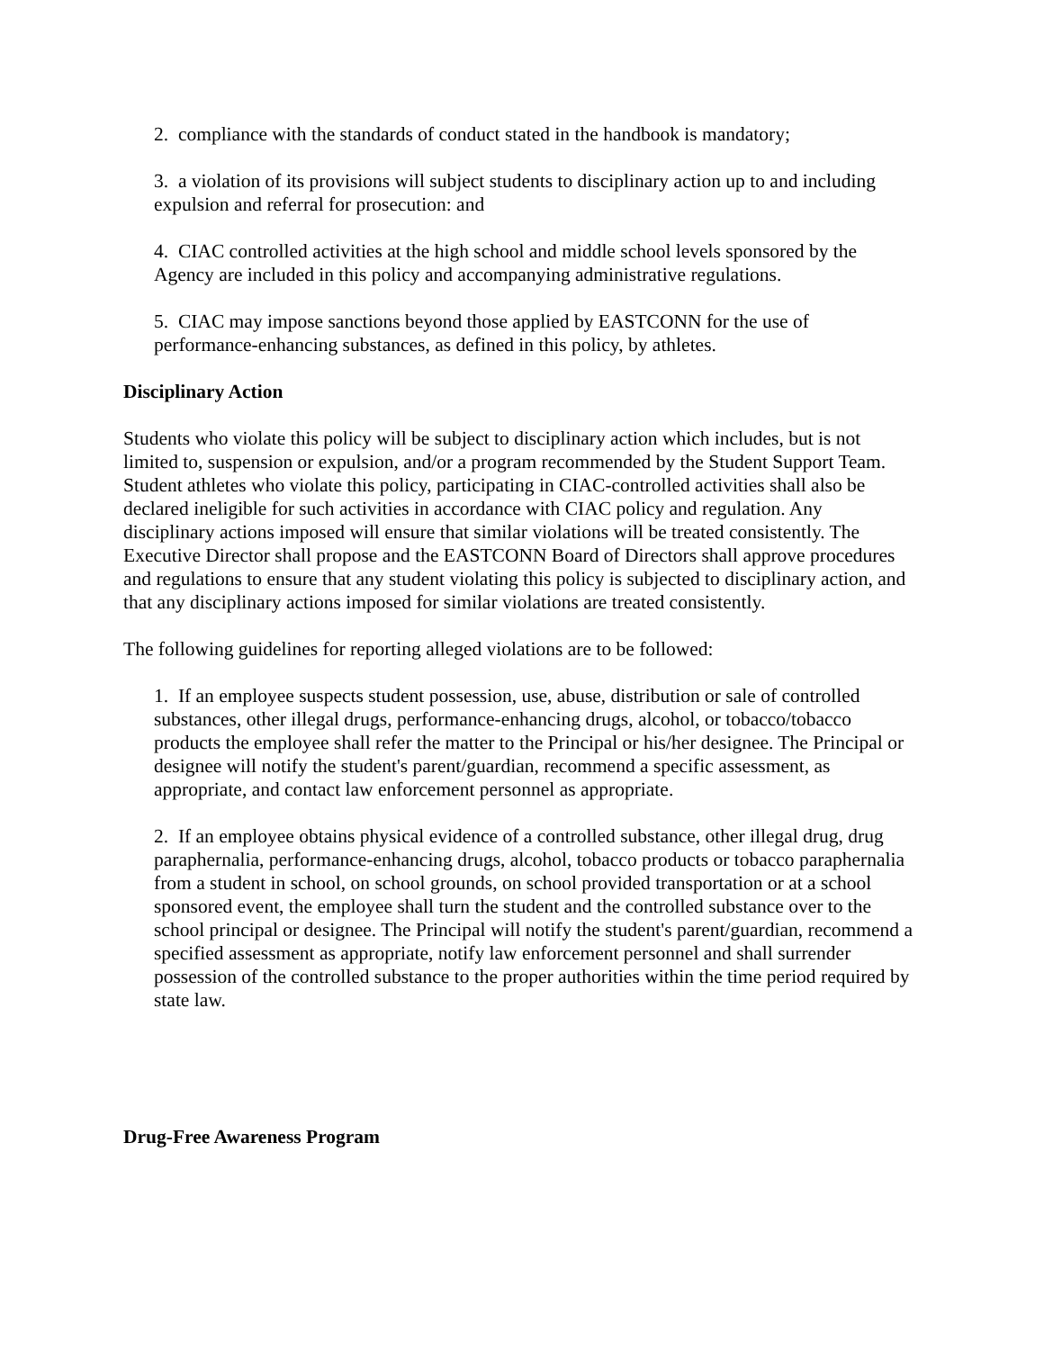2. compliance with the standards of conduct stated in the handbook is mandatory;
3. a violation of its provisions will subject students to disciplinary action up to and including expulsion and referral for prosecution: and
4. CIAC controlled activities at the high school and middle school levels sponsored by the Agency are included in this policy and accompanying administrative regulations.
5. CIAC may impose sanctions beyond those applied by EASTCONN for the use of performance-enhancing substances, as defined in this policy, by athletes.
Disciplinary Action
Students who violate this policy will be subject to disciplinary action which includes, but is not limited to, suspension or expulsion, and/or a program recommended by the Student Support Team. Student athletes who violate this policy, participating in CIAC-controlled activities shall also be declared ineligible for such activities in accordance with CIAC policy and regulation. Any disciplinary actions imposed will ensure that similar violations will be treated consistently. The Executive Director shall propose and the EASTCONN Board of Directors shall approve procedures and regulations to ensure that any student violating this policy is subjected to disciplinary action, and that any disciplinary actions imposed for similar violations are treated consistently.
The following guidelines for reporting alleged violations are to be followed:
1. If an employee suspects student possession, use, abuse, distribution or sale of controlled substances, other illegal drugs, performance-enhancing drugs, alcohol, or tobacco/tobacco products the employee shall refer the matter to the Principal or his/her designee. The Principal or designee will notify the student's parent/guardian, recommend a specific assessment, as appropriate, and contact law enforcement personnel as appropriate.
2. If an employee obtains physical evidence of a controlled substance, other illegal drug, drug paraphernalia, performance-enhancing drugs, alcohol, tobacco products or tobacco paraphernalia from a student in school, on school grounds, on school provided transportation or at a school sponsored event, the employee shall turn the student and the controlled substance over to the school principal or designee. The Principal will notify the student's parent/guardian, recommend a specified assessment as appropriate, notify law enforcement personnel and shall surrender possession of the controlled substance to the proper authorities within the time period required by state law.
Drug-Free Awareness Program